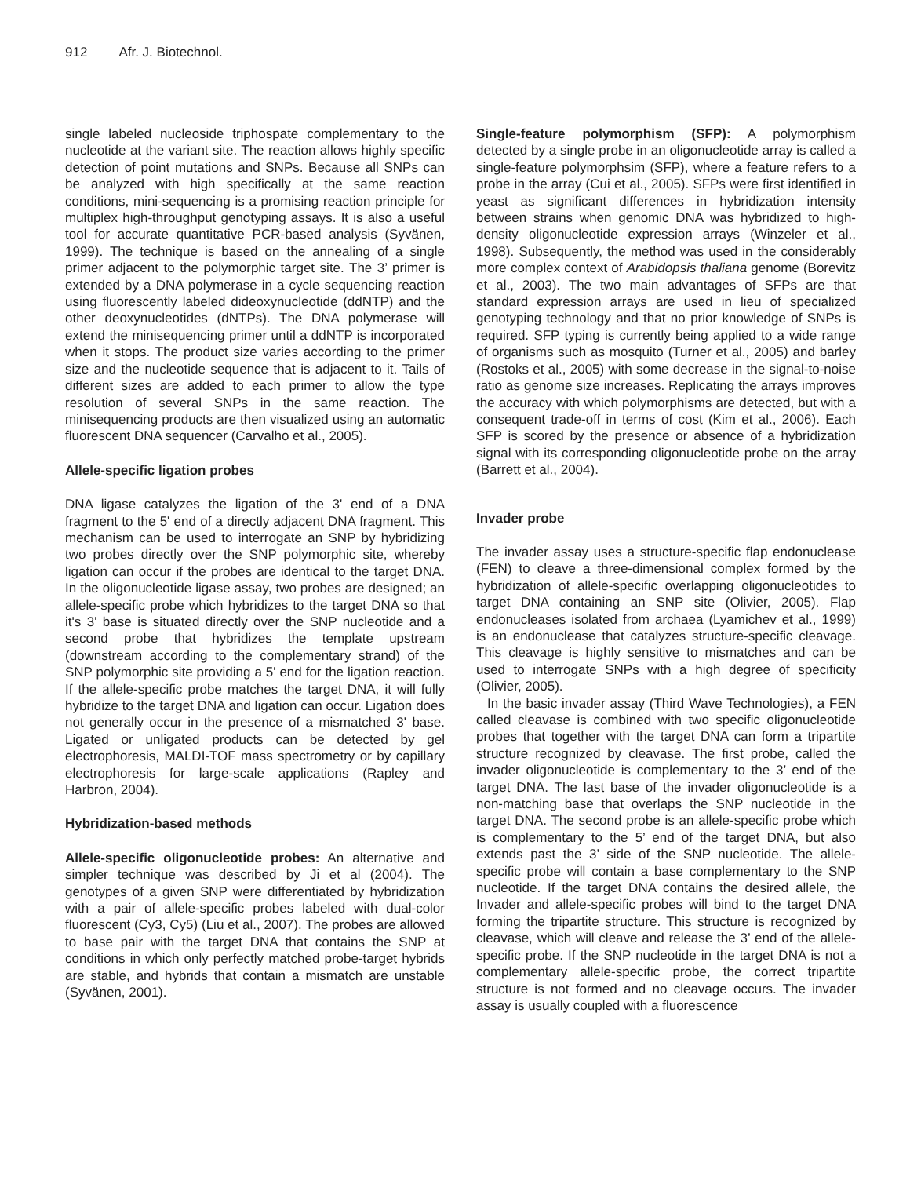912 Afr. J. Biotechnol.
single labeled nucleoside triphospate complementary to the nucleotide at the variant site. The reaction allows highly specific detection of point mutations and SNPs. Because all SNPs can be analyzed with high specifically at the same reaction conditions, mini-sequencing is a promising reaction principle for multiplex high-throughput genotyping assays. It is also a useful tool for accurate quantitative PCR-based analysis (Syvänen, 1999). The technique is based on the annealing of a single primer adjacent to the polymorphic target site. The 3’ primer is extended by a DNA polymerase in a cycle sequencing reaction using fluorescently labeled dideoxynucleotide (ddNTP) and the other deoxynucleotides (dNTPs). The DNA polymerase will extend the minisequencing primer until a ddNTP is incorporated when it stops. The product size varies according to the primer size and the nucleotide sequence that is adjacent to it. Tails of different sizes are added to each primer to allow the type resolution of several SNPs in the same reaction. The minisequencing products are then visualized using an automatic fluorescent DNA sequencer (Carvalho et al., 2005).
Allele-specific ligation probes
DNA ligase catalyzes the ligation of the 3' end of a DNA fragment to the 5' end of a directly adjacent DNA fragment. This mechanism can be used to interrogate an SNP by hybridizing two probes directly over the SNP polymorphic site, whereby ligation can occur if the probes are identical to the target DNA. In the oligonucleotide ligase assay, two probes are designed; an allele-specific probe which hybridizes to the target DNA so that it's 3' base is situated directly over the SNP nucleotide and a second probe that hybridizes the template upstream (downstream according to the complementary strand) of the SNP polymorphic site providing a 5' end for the ligation reaction. If the allele-specific probe matches the target DNA, it will fully hybridize to the target DNA and ligation can occur. Ligation does not generally occur in the presence of a mismatched 3' base. Ligated or unligated products can be detected by gel electrophoresis, MALDI-TOF mass spectrometry or by capillary electrophoresis for large-scale applications (Rapley and Harbron, 2004).
Hybridization-based methods
Allele-specific oligonucleotide probes: An alternative and simpler technique was described by Ji et al (2004). The genotypes of a given SNP were differentiated by hybridization with a pair of allele-specific probes labeled with dual-color fluorescent (Cy3, Cy5) (Liu et al., 2007). The probes are allowed to base pair with the target DNA that contains the SNP at conditions in which only perfectly matched probe-target hybrids are stable, and hybrids that contain a mismatch are unstable (Syvänen, 2001).
Single-feature polymorphism (SFP): A polymorphism detected by a single probe in an oligonucleotide array is called a single-feature polymorphsim (SFP), where a feature refers to a probe in the array (Cui et al., 2005). SFPs were first identified in yeast as significant differences in hybridization intensity between strains when genomic DNA was hybridized to high-density oligonucleotide expression arrays (Winzeler et al., 1998). Subsequently, the method was used in the considerably more complex context of Arabidopsis thaliana genome (Borevitz et al., 2003). The two main advantages of SFPs are that standard expression arrays are used in lieu of specialized genotyping technology and that no prior knowledge of SNPs is required. SFP typing is currently being applied to a wide range of organisms such as mosquito (Turner et al., 2005) and barley (Rostoks et al., 2005) with some decrease in the signal-to-noise ratio as genome size increases. Replicating the arrays improves the accuracy with which polymorphisms are detected, but with a consequent trade-off in terms of cost (Kim et al., 2006). Each SFP is scored by the presence or absence of a hybridization signal with its corresponding oligonucleotide probe on the array (Barrett et al., 2004).
Invader probe
The invader assay uses a structure-specific flap endonuclease (FEN) to cleave a three-dimensional complex formed by the hybridization of allele-specific overlapping oligonucleotides to target DNA containing an SNP site (Olivier, 2005). Flap endonucleases isolated from archaea (Lyamichev et al., 1999) is an endonuclease that catalyzes structure-specific cleavage. This cleavage is highly sensitive to mismatches and can be used to interrogate SNPs with a high degree of specificity (Olivier, 2005).
In the basic invader assay (Third Wave Technologies), a FEN called cleavase is combined with two specific oligonucleotide probes that together with the target DNA can form a tripartite structure recognized by cleavase. The first probe, called the invader oligonucleotide is complementary to the 3’ end of the target DNA. The last base of the invader oligonucleotide is a non-matching base that overlaps the SNP nucleotide in the target DNA. The second probe is an allele-specific probe which is complementary to the 5’ end of the target DNA, but also extends past the 3’ side of the SNP nucleotide. The allele-specific probe will contain a base complementary to the SNP nucleotide. If the target DNA contains the desired allele, the Invader and allele-specific probes will bind to the target DNA forming the tripartite structure. This structure is recognized by cleavase, which will cleave and release the 3’ end of the allele-specific probe. If the SNP nucleotide in the target DNA is not a complementary allele-specific probe, the correct tripartite structure is not formed and no cleavage occurs. The invader assay is usually coupled with a fluorescence